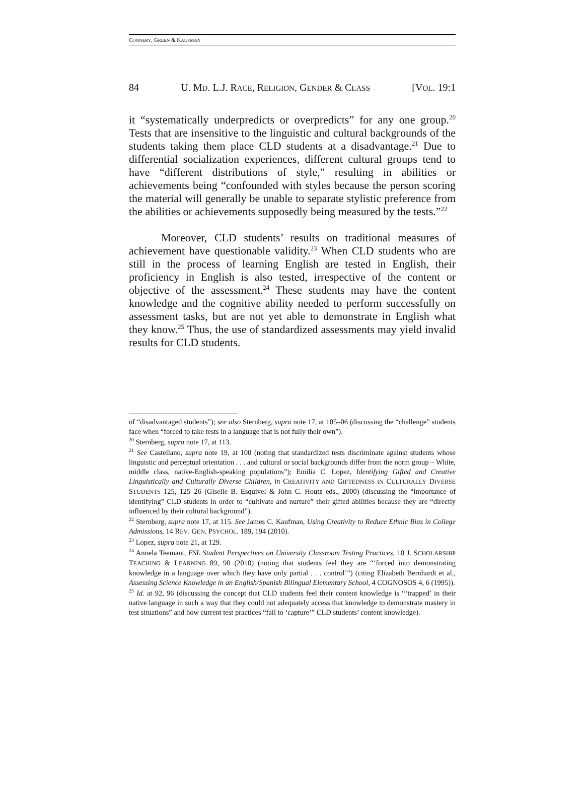CONNERY, GREEN & KAUFMAN
84 U. MD. L.J. RACE, RELIGION, GENDER & CLASS [VOL. 19:1
it “systematically underpredicts or overpredicts” for any one group.<sup>20</sup> Tests that are insensitive to the linguistic and cultural backgrounds of the students taking them place CLD students at a disadvantage.<sup>21</sup> Due to differential socialization experiences, different cultural groups tend to have “different distributions of style,” resulting in abilities or achievements being “confounded with styles because the person scoring the material will generally be unable to separate stylistic preference from the abilities or achievements supposedly being measured by the tests.”<sup>22</sup>
Moreover, CLD students’ results on traditional measures of achievement have questionable validity.<sup>23</sup> When CLD students who are still in the process of learning English are tested in English, their proficiency in English is also tested, irrespective of the content or objective of the assessment.<sup>24</sup> These students may have the content knowledge and the cognitive ability needed to perform successfully on assessment tasks, but are not yet able to demonstrate in English what they know.<sup>25</sup> Thus, the use of standardized assessments may yield invalid results for CLD students.
of “disadvantaged students”); see also Sternberg, supra note 17, at 105–06 (discussing the “challenge” students face when “forced to take tests in a language that is not fully their own”).
<sup>20</sup> Sternberg, supra note 17, at 113.
<sup>21</sup> See Castellano, supra note 19, at 100 (noting that standardized tests discriminate against students whose linguistic and perceptual orientation . . . and cultural or social backgrounds differ from the norm group – White, middle class, native-English-speaking populations”); Emilia C. Lopez, Identifying Gifted and Creative Linguistically and Culturally Diverse Children, in CREATIVITY AND GIFTEDNESS IN CULTURALLY DIVERSE STUDENTS 125, 125–26 (Giselle B. Esquivel & John C. Houtz eds., 2000) (discussing the “importance of identifying” CLD students in order to “cultivate and nurture” their gifted abilities because they are “directly influenced by their cultural background”).
<sup>22</sup> Sternberg, supra note 17, at 115. See James C. Kaufman, Using Creativity to Reduce Ethnic Bias in College Admissions, 14 REV. GEN. PSYCHOL. 189, 194 (2010).
<sup>23</sup> Lopez, supra note 21, at 129.
<sup>24</sup> Annela Teemant, ESL Student Perspectives on University Classroom Testing Practices, 10 J. SCHOLARSHIP TEACHING & LEARNING 89, 90 (2010) (noting that students feel they are “‘forced into demonstrating knowledge in a language over which they have only partial . . . control’”) (citing Elizabeth Bernhardt et al., Assessing Science Knowledge in an English/Spanish Bilingual Elementary School, 4 COGNOSOS 4, 6 (1995)).
<sup>25</sup> Id. at 92, 96 (discussing the concept that CLD students feel their content knowledge is “‘trapped’ in their native language in such a way that they could not adequately access that knowledge to demonstrate mastery in test situations” and how current test practices “fail to ‘capture’” CLD students’ content knowledge).